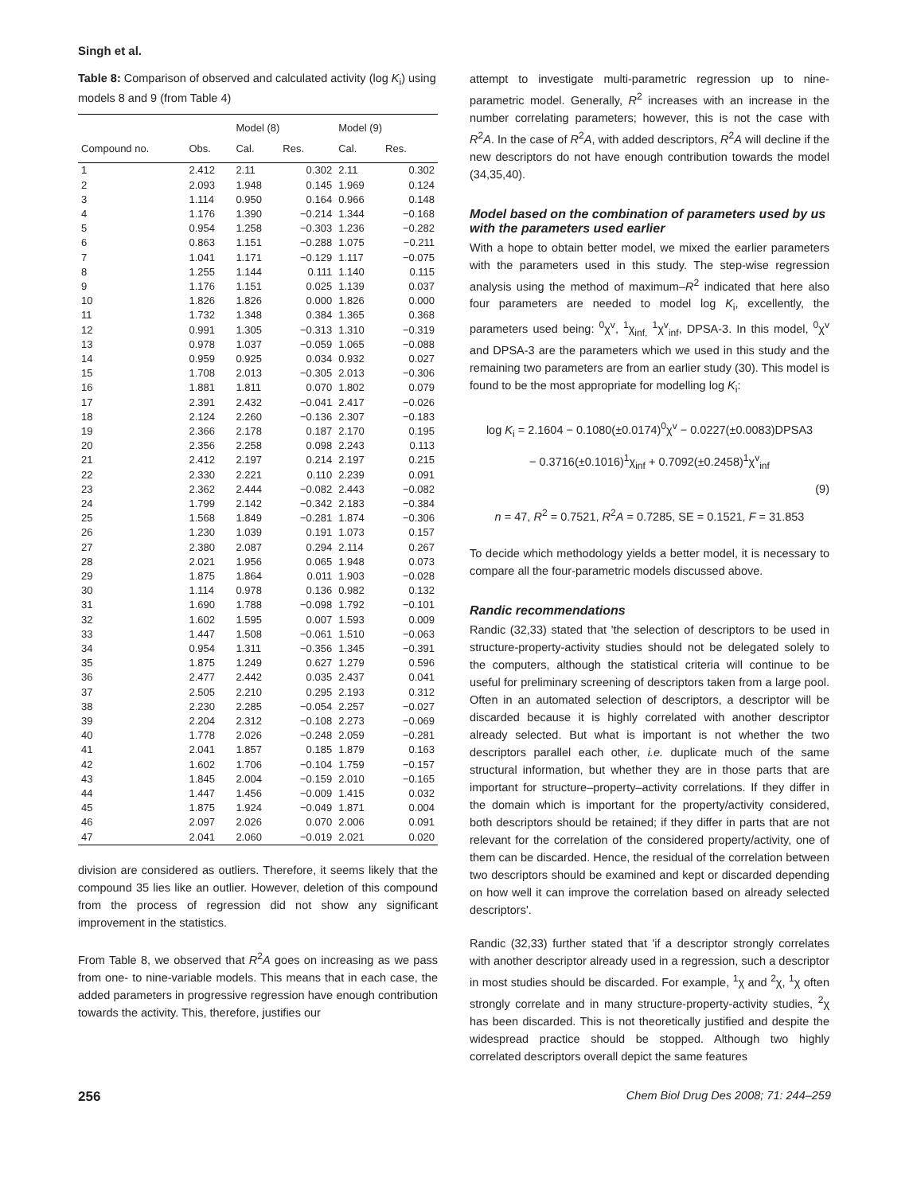Singh et al.
Table 8: Comparison of observed and calculated activity (log K<sub>i</sub>) using models 8 and 9 (from Table 4)
| | | Model (8) | | Model (9) | |
| --- | --- | --- | --- | --- | --- |
| Compound no. | Obs. | Cal. | Res. | Cal. | Res. |
| 1 | 2.412 | 2.11 | 0.302 | 2.11 | 0.302 |
| 2 | 2.093 | 1.948 | 0.145 | 1.969 | 0.124 |
| 3 | 1.114 | 0.950 | 0.164 | 0.966 | 0.148 |
| 4 | 1.176 | 1.390 | −0.214 | 1.344 | −0.168 |
| 5 | 0.954 | 1.258 | −0.303 | 1.236 | −0.282 |
| 6 | 0.863 | 1.151 | −0.288 | 1.075 | −0.211 |
| 7 | 1.041 | 1.171 | −0.129 | 1.117 | −0.075 |
| 8 | 1.255 | 1.144 | 0.111 | 1.140 | 0.115 |
| 9 | 1.176 | 1.151 | 0.025 | 1.139 | 0.037 |
| 10 | 1.826 | 1.826 | 0.000 | 1.826 | 0.000 |
| 11 | 1.732 | 1.348 | 0.384 | 1.365 | 0.368 |
| 12 | 0.991 | 1.305 | −0.313 | 1.310 | −0.319 |
| 13 | 0.978 | 1.037 | −0.059 | 1.065 | −0.088 |
| 14 | 0.959 | 0.925 | 0.034 | 0.932 | 0.027 |
| 15 | 1.708 | 2.013 | −0.305 | 2.013 | −0.306 |
| 16 | 1.881 | 1.811 | 0.070 | 1.802 | 0.079 |
| 17 | 2.391 | 2.432 | −0.041 | 2.417 | −0.026 |
| 18 | 2.124 | 2.260 | −0.136 | 2.307 | −0.183 |
| 19 | 2.366 | 2.178 | 0.187 | 2.170 | 0.195 |
| 20 | 2.356 | 2.258 | 0.098 | 2.243 | 0.113 |
| 21 | 2.412 | 2.197 | 0.214 | 2.197 | 0.215 |
| 22 | 2.330 | 2.221 | 0.110 | 2.239 | 0.091 |
| 23 | 2.362 | 2.444 | −0.082 | 2.443 | −0.082 |
| 24 | 1.799 | 2.142 | −0.342 | 2.183 | −0.384 |
| 25 | 1.568 | 1.849 | −0.281 | 1.874 | −0.306 |
| 26 | 1.230 | 1.039 | 0.191 | 1.073 | 0.157 |
| 27 | 2.380 | 2.087 | 0.294 | 2.114 | 0.267 |
| 28 | 2.021 | 1.956 | 0.065 | 1.948 | 0.073 |
| 29 | 1.875 | 1.864 | 0.011 | 1.903 | −0.028 |
| 30 | 1.114 | 0.978 | 0.136 | 0.982 | 0.132 |
| 31 | 1.690 | 1.788 | −0.098 | 1.792 | −0.101 |
| 32 | 1.602 | 1.595 | 0.007 | 1.593 | 0.009 |
| 33 | 1.447 | 1.508 | −0.061 | 1.510 | −0.063 |
| 34 | 0.954 | 1.311 | −0.356 | 1.345 | −0.391 |
| 35 | 1.875 | 1.249 | 0.627 | 1.279 | 0.596 |
| 36 | 2.477 | 2.442 | 0.035 | 2.437 | 0.041 |
| 37 | 2.505 | 2.210 | 0.295 | 2.193 | 0.312 |
| 38 | 2.230 | 2.285 | −0.054 | 2.257 | −0.027 |
| 39 | 2.204 | 2.312 | −0.108 | 2.273 | −0.069 |
| 40 | 1.778 | 2.026 | −0.248 | 2.059 | −0.281 |
| 41 | 2.041 | 1.857 | 0.185 | 1.879 | 0.163 |
| 42 | 1.602 | 1.706 | −0.104 | 1.759 | −0.157 |
| 43 | 1.845 | 2.004 | −0.159 | 2.010 | −0.165 |
| 44 | 1.447 | 1.456 | −0.009 | 1.415 | 0.032 |
| 45 | 1.875 | 1.924 | −0.049 | 1.871 | 0.004 |
| 46 | 2.097 | 2.026 | 0.070 | 2.006 | 0.091 |
| 47 | 2.041 | 2.060 | −0.019 | 2.021 | 0.020 |
division are considered as outliers. Therefore, it seems likely that the compound 35 lies like an outlier. However, deletion of this compound from the process of regression did not show any significant improvement in the statistics.
From Table 8, we observed that R<sup>2</sup>A goes on increasing as we pass from one- to nine-variable models. This means that in each case, the added parameters in progressive regression have enough contribution towards the activity. This, therefore, justifies our
attempt to investigate multi-parametric regression up to nine-parametric model. Generally, R<sup>2</sup> increases with an increase in the number correlating parameters; however, this is not the case with R<sup>2</sup>A. In the case of R<sup>2</sup>A, with added descriptors, R<sup>2</sup>A will decline if the new descriptors do not have enough contribution towards the model (34,35,40).
Model based on the combination of parameters used by us with the parameters used earlier
With a hope to obtain better model, we mixed the earlier parameters with the parameters used in this study. The step-wise regression analysis using the method of maximum–R<sup>2</sup> indicated that here also four parameters are needed to model log K<sub>i</sub>, excellently, the parameters used being: <sup>0</sup>χ<sup>v</sup>, <sup>1</sup>χ<sub>inf,</sub> <sup>1</sup>χ<sup>v</sup><sub>inf</sub>, DPSA-3. In this model, <sup>0</sup>χ<sup>v</sup> and DPSA-3 are the parameters which we used in this study and the remaining two parameters are from an earlier study (30). This model is found to be the most appropriate for modelling log K<sub>i</sub>:
log K<sub>i</sub> = 2.1604 − 0.1080(±0.0174)<sup>0</sup>χ<sup>v</sup> − 0.0227(±0.0083)DPSA3
− 0.3716(±0.1016)<sup>1</sup>χ<sub>inf</sub> + 0.7092(±0.2458)<sup>1</sup>χ<sup>v</sup><sub>inf</sub>
(9)
n = 47, R<sup>2</sup> = 0.7521, R<sup>2</sup>A = 0.7285, SE = 0.1521, F = 31.853
To decide which methodology yields a better model, it is necessary to compare all the four-parametric models discussed above.
Randic recommendations
Randic (32,33) stated that 'the selection of descriptors to be used in structure-property-activity studies should not be delegated solely to the computers, although the statistical criteria will continue to be useful for preliminary screening of descriptors taken from a large pool. Often in an automated selection of descriptors, a descriptor will be discarded because it is highly correlated with another descriptor already selected. But what is important is not whether the two descriptors parallel each other, i.e. duplicate much of the same structural information, but whether they are in those parts that are important for structure–property–activity correlations. If they differ in the domain which is important for the property/activity considered, both descriptors should be retained; if they differ in parts that are not relevant for the correlation of the considered property/activity, one of them can be discarded. Hence, the residual of the correlation between two descriptors should be examined and kept or discarded depending on how well it can improve the correlation based on already selected descriptors'.
Randic (32,33) further stated that 'if a descriptor strongly correlates with another descriptor already used in a regression, such a descriptor in most studies should be discarded. For example, <sup>1</sup>χ and <sup>2</sup>χ, <sup>1</sup>χ often strongly correlate and in many structure-property-activity studies, <sup>2</sup>χ has been discarded. This is not theoretically justified and despite the widespread practice should be stopped. Although two highly correlated descriptors overall depict the same features
256 Chem Biol Drug Des 2008; 71: 244–259